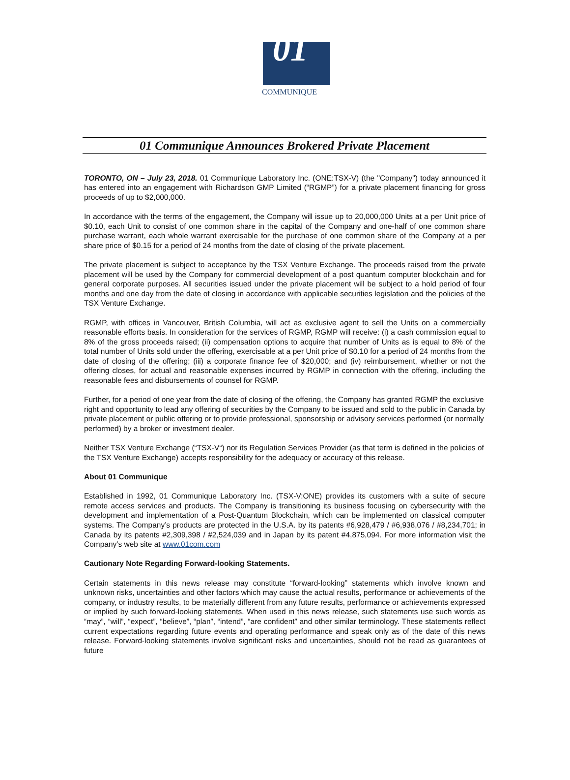01
COMMUNIQUE
01 Communique Announces Brokered Private Placement
TORONTO, ON – July 23, 2018. 01 Communique Laboratory Inc. (ONE:TSX-V) (the "Company") today announced it has entered into an engagement with Richardson GMP Limited (“RGMP”) for a private placement financing for gross proceeds of up to $2,000,000.
In accordance with the terms of the engagement, the Company will issue up to 20,000,000 Units at a per Unit price of $0.10, each Unit to consist of one common share in the capital of the Company and one-half of one common share purchase warrant, each whole warrant exercisable for the purchase of one common share of the Company at a per share price of $0.15 for a period of 24 months from the date of closing of the private placement.
The private placement is subject to acceptance by the TSX Venture Exchange. The proceeds raised from the private placement will be used by the Company for commercial development of a post quantum computer blockchain and for general corporate purposes. All securities issued under the private placement will be subject to a hold period of four months and one day from the date of closing in accordance with applicable securities legislation and the policies of the TSX Venture Exchange.
RGMP, with offices in Vancouver, British Columbia, will act as exclusive agent to sell the Units on a commercially reasonable efforts basis. In consideration for the services of RGMP, RGMP will receive: (i) a cash commission equal to 8% of the gross proceeds raised; (ii) compensation options to acquire that number of Units as is equal to 8% of the total number of Units sold under the offering, exercisable at a per Unit price of $0.10 for a period of 24 months from the date of closing of the offering; (iii) a corporate finance fee of $20,000; and (iv) reimbursement, whether or not the offering closes, for actual and reasonable expenses incurred by RGMP in connection with the offering, including the reasonable fees and disbursements of counsel for RGMP.
Further, for a period of one year from the date of closing of the offering, the Company has granted RGMP the exclusive right and opportunity to lead any offering of securities by the Company to be issued and sold to the public in Canada by private placement or public offering or to provide professional, sponsorship or advisory services performed (or normally performed) by a broker or investment dealer.
Neither TSX Venture Exchange (“TSX-V“) nor its Regulation Services Provider (as that term is defined in the policies of the TSX Venture Exchange) accepts responsibility for the adequacy or accuracy of this release.
About 01 Communique
Established in 1992, 01 Communique Laboratory Inc. (TSX-V:ONE) provides its customers with a suite of secure remote access services and products. The Company is transitioning its business focusing on cybersecurity with the development and implementation of a Post-Quantum Blockchain, which can be implemented on classical computer systems. The Company’s products are protected in the U.S.A. by its patents #6,928,479 / #6,938,076 / #8,234,701; in Canada by its patents #2,309,398 / #2,524,039 and in Japan by its patent #4,875,094. For more information visit the Company’s web site at www.01com.com
Cautionary Note Regarding Forward-looking Statements.
Certain statements in this news release may constitute “forward-looking” statements which involve known and unknown risks, uncertainties and other factors which may cause the actual results, performance or achievements of the company, or industry results, to be materially different from any future results, performance or achievements expressed or implied by such forward-looking statements. When used in this news release, such statements use such words as “may”, “will”, “expect”, “believe”, “plan”, “intend”, “are confident” and other similar terminology. These statements reflect current expectations regarding future events and operating performance and speak only as of the date of this news release. Forward-looking statements involve significant risks and uncertainties, should not be read as guarantees of future